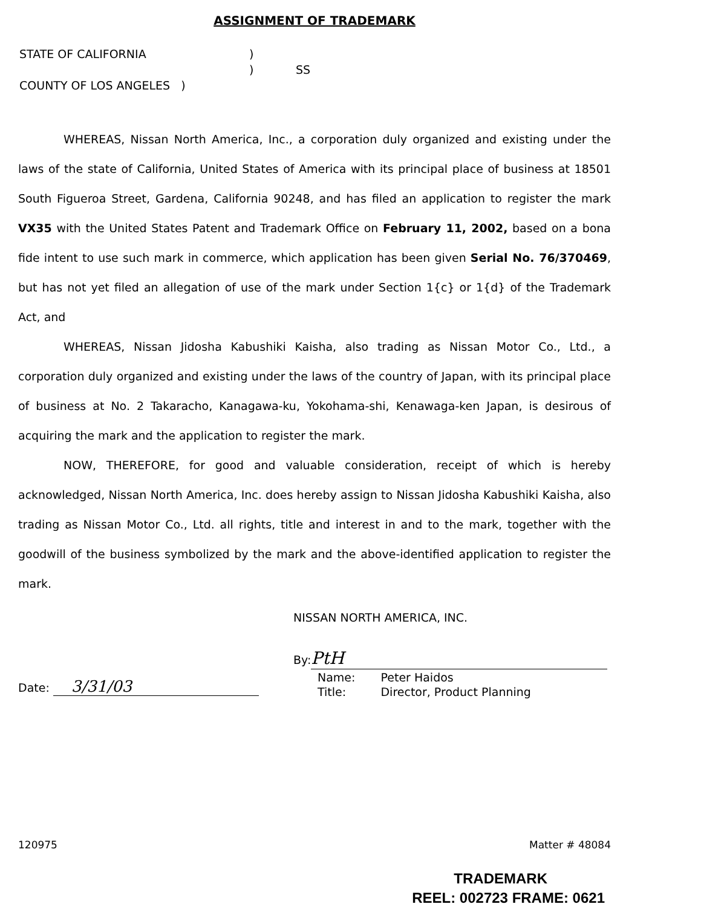ASSIGNMENT OF TRADEMARK
| STATE OF CALIFORNIA | ) | |
| | ) | SS |
| COUNTY OF LOS ANGELES ) | | |
WHEREAS, Nissan North America, Inc., a corporation duly organized and existing under the laws of the state of California, United States of America with its principal place of business at 18501 South Figueroa Street, Gardena, California 90248, and has filed an application to register the mark VX35 with the United States Patent and Trademark Office on February 11, 2002, based on a bona fide intent to use such mark in commerce, which application has been given Serial No. 76/370469, but has not yet filed an allegation of use of the mark under Section 1{c} or 1{d} of the Trademark Act, and
WHEREAS, Nissan Jidosha Kabushiki Kaisha, also trading as Nissan Motor Co., Ltd., a corporation duly organized and existing under the laws of the country of Japan, with its principal place of business at No. 2 Takaracho, Kanagawa-ku, Yokohama-shi, Kenawaga-ken Japan, is desirous of acquiring the mark and the application to register the mark.
NOW, THEREFORE, for good and valuable consideration, receipt of which is hereby acknowledged, Nissan North America, Inc. does hereby assign to Nissan Jidosha Kabushiki Kaisha, also trading as Nissan Motor Co., Ltd. all rights, title and interest in and to the mark, together with the goodwill of the business symbolized by the mark and the above-identified application to register the mark.
Date: 3/31/03
NISSAN NORTH AMERICA, INC.
By: PtH
| Name: | Peter Haidos |
| Title: | Director, Product Planning |
120975 Matter # 48084
TRADEMARK
REEL: 002723 FRAME: 0621